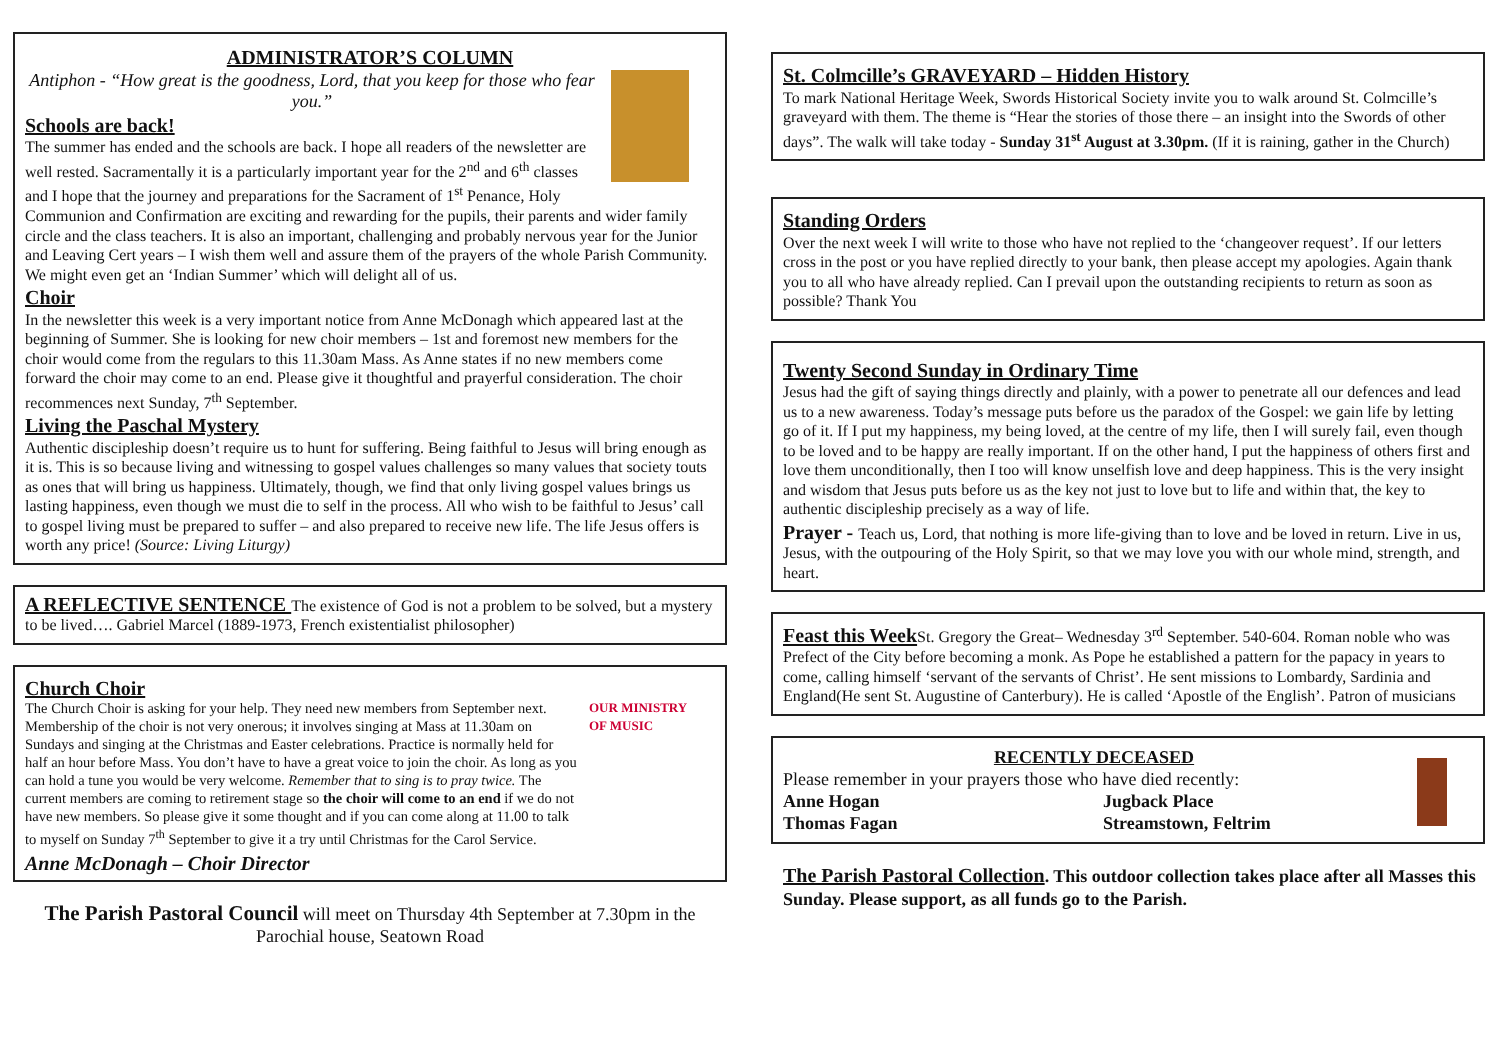ADMINISTRATOR’S COLUMN
Antiphon - “How great is the goodness, Lord, that you keep for those who fear you.”
Schools are back!
The summer has ended and the schools are back. I hope all readers of the newsletter are well rested. Sacramentally it is a particularly important year for the 2<sup>nd</sup> and 6<sup>th</sup> classes and I hope that the journey and preparations for the Sacrament of 1<sup>st</sup> Penance, Holy Communion and Confirmation are exciting and rewarding for the pupils, their parents and wider family circle and the class teachers. It is also an important, challenging and probably nervous year for the Junior and Leaving Cert years – I wish them well and assure them of the prayers of the whole Parish Community. We might even get an ‘Indian Summer’ which will delight all of us.
Choir
In the newsletter this week is a very important notice from Anne McDonagh which appeared last at the beginning of Summer. She is looking for new choir members – 1st and foremost new members for the choir would come from the regulars to this 11.30am Mass. As Anne states if no new members come forward the choir may come to an end. Please give it thoughtful and prayerful consideration. The choir recommences next Sunday, 7<sup>th</sup> September.
Living the Paschal Mystery
Authentic discipleship doesn’t require us to hunt for suffering. Being faithful to Jesus will bring enough as it is. This is so because living and witnessing to gospel values challenges so many values that society touts as ones that will bring us happiness. Ultimately, though, we find that only living gospel values brings us lasting happiness, even though we must die to self in the process. All who wish to be faithful to Jesus’ call to gospel living must be prepared to suffer – and also prepared to receive new life. The life Jesus offers is worth any price! (Source: Living Liturgy)
A REFLECTIVE SENTENCE The existence of God is not a problem to be solved, but a mystery to be lived…. Gabriel Marcel (1889-1973, French existentialist philosopher)
Church Choir
OUR MINISTRY OF MUSIC
The Church Choir is asking for your help. They need new members from September next. Membership of the choir is not very onerous; it involves singing at Mass at 11.30am on Sundays and singing at the Christmas and Easter celebrations. Practice is normally held for half an hour before Mass. You don’t have to have a great voice to join the choir. As long as you can hold a tune you would be very welcome. Remember that to sing is to pray twice. The current members are coming to retirement stage so the choir will come to an end if we do not have new members. So please give it some thought and if you can come along at 11.00 to talk to myself on Sunday 7<sup>th</sup> September to give it a try until Christmas for the Carol Service.
Anne McDonagh – Choir Director
The Parish Pastoral Council will meet on Thursday 4th September at 7.30pm in the Parochial house, Seatown Road
St. Colmcille’s GRAVEYARD – Hidden History
To mark National Heritage Week, Swords Historical Society invite you to walk around St. Colmcille’s graveyard with them. The theme is “Hear the stories of those there – an insight into the Swords of other days”. The walk will take today - Sunday 31<sup>st</sup> August at 3.30pm. (If it is raining, gather in the Church)
Standing Orders
Over the next week I will write to those who have not replied to the ‘changeover request’. If our letters cross in the post or you have replied directly to your bank, then please accept my apologies. Again thank you to all who have already replied. Can I prevail upon the outstanding recipients to return as soon as possible? Thank You
Twenty Second Sunday in Ordinary Time
Jesus had the gift of saying things directly and plainly, with a power to penetrate all our defences and lead us to a new awareness. Today’s message puts before us the paradox of the Gospel: we gain life by letting go of it. If I put my happiness, my being loved, at the centre of my life, then I will surely fail, even though to be loved and to be happy are really important. If on the other hand, I put the happiness of others first and love them unconditionally, then I too will know unselfish love and deep happiness. This is the very insight and wisdom that Jesus puts before us as the key not just to love but to life and within that, the key to authentic discipleship precisely as a way of life.
Prayer - Teach us, Lord, that nothing is more life-giving than to love and be loved in return. Live in us, Jesus, with the outpouring of the Holy Spirit, so that we may love you with our whole mind, strength, and heart.
Feast this Week St. Gregory the Great– Wednesday 3<sup>rd</sup> September. 540-604. Roman noble who was Prefect of the City before becoming a monk. As Pope he established a pattern for the papacy in years to come, calling himself ‘servant of the servants of Christ’. He sent missions to Lombardy, Sardinia and England(He sent St. Augustine of Canterbury). He is called ‘Apostle of the English’. Patron of musicians
RECENTLY DECEASED
Please remember in your prayers those who have died recently:
Anne Hogan Jugback Place
Thomas Fagan Streamstown, Feltrim
The Parish Pastoral Collection. This outdoor collection takes place after all Masses this Sunday. Please support, as all funds go to the Parish.